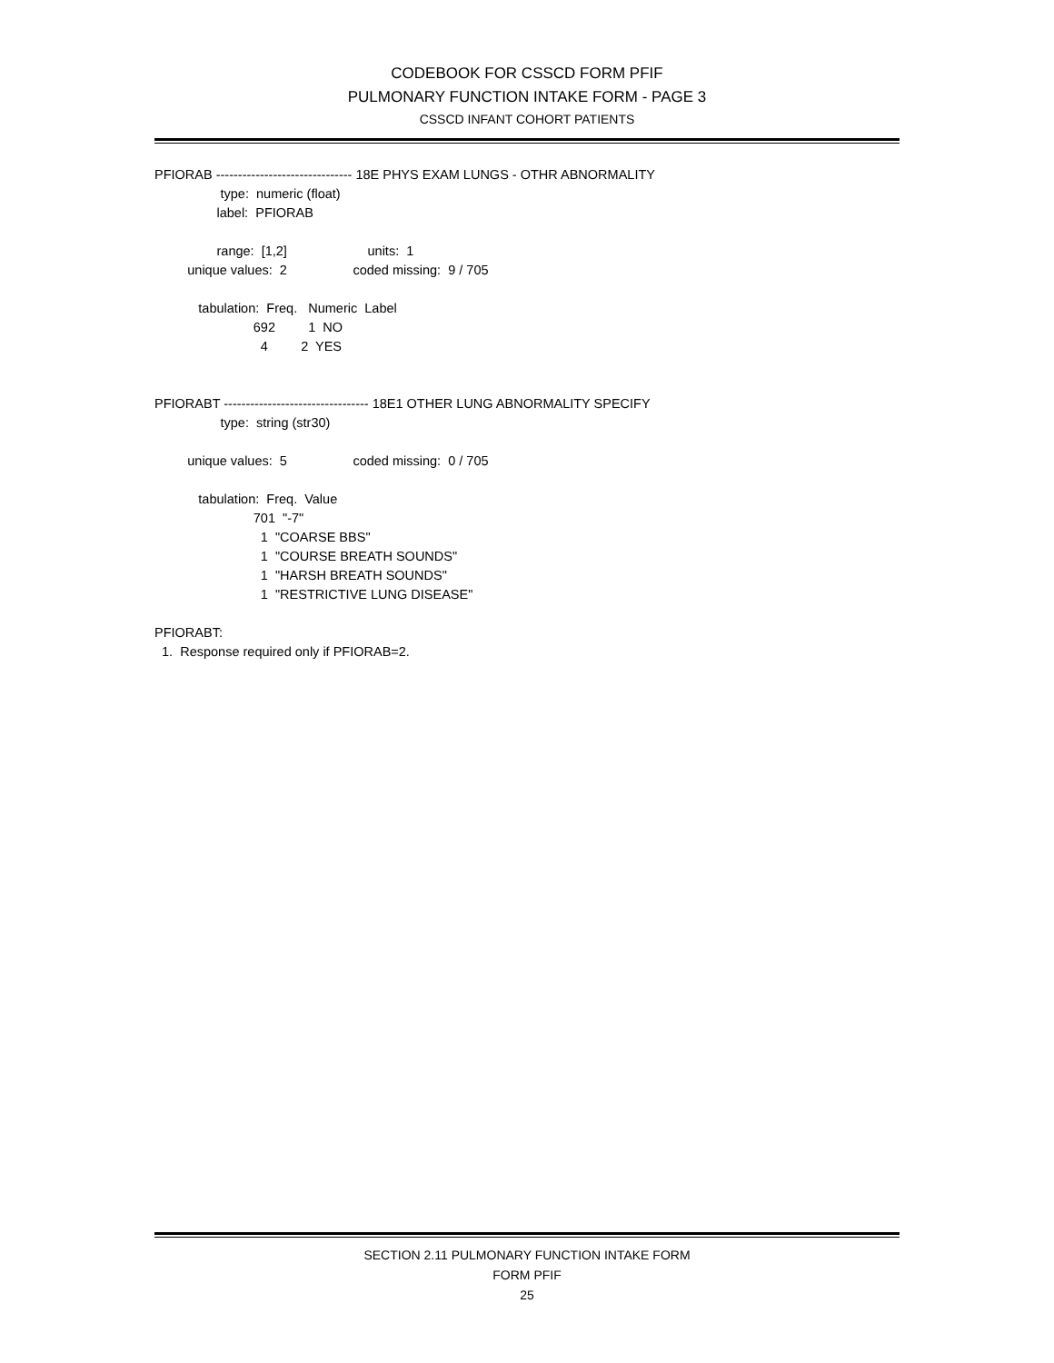CODEBOOK FOR CSSCD FORM PFIF
PULMONARY FUNCTION INTAKE FORM - PAGE 3
CSSCD INFANT COHORT PATIENTS
PFIORAB ------------------------------- 18E PHYS EXAM LUNGS - OTHR ABNORMALITY
                  type:  numeric (float)
                 label:  PFIORAB

                 range:  [1,2]                      units:  1
         unique values:  2                  coded missing:  9 / 705

            tabulation:  Freq.   Numeric  Label
                           692         1  NO
                             4         2  YES


PFIORABT --------------------------------- 18E1 OTHER LUNG ABNORMALITY SPECIFY
                  type:  string (str30)

         unique values:  5                  coded missing:  0 / 705

            tabulation:  Freq.  Value
                           701  "-7"
                             1  "COARSE BBS"
                             1  "COURSE BREATH SOUNDS"
                             1  "HARSH BREATH SOUNDS"
                             1  "RESTRICTIVE LUNG DISEASE"

PFIORABT:
  1.  Response required only if PFIORAB=2.
SECTION 2.11 PULMONARY FUNCTION INTAKE FORM
FORM PFIF
25